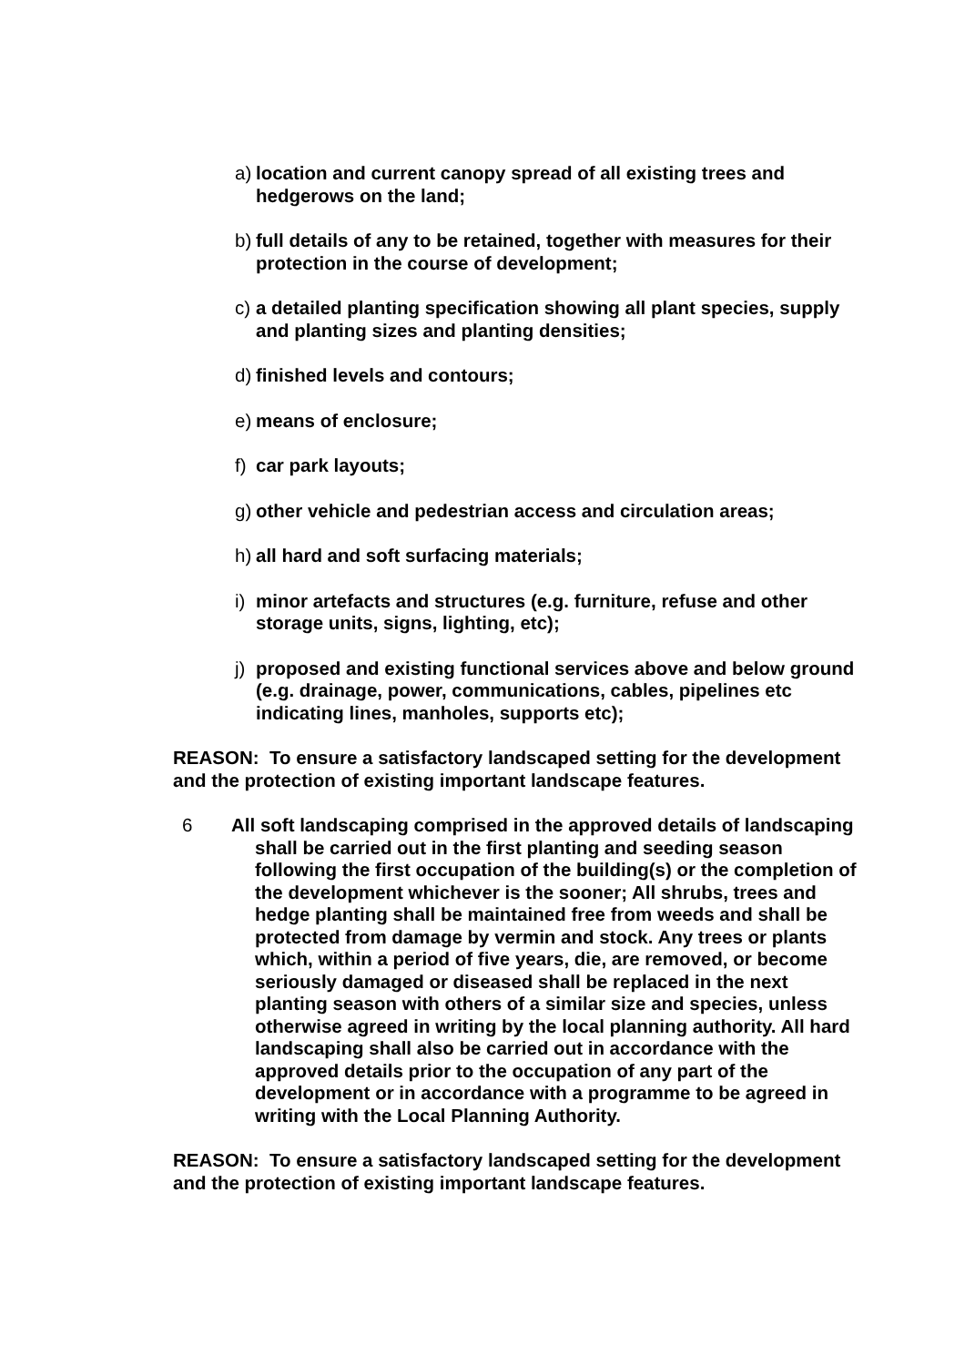a) location and current canopy spread of all existing trees and hedgerows on the land;
b) full details of any to be retained, together with measures for their protection in the course of development;
c) a detailed planting specification showing all plant species, supply and planting sizes and planting densities;
d) finished levels and contours;
e) means of enclosure;
f) car park layouts;
g) other vehicle and pedestrian access and circulation areas;
h) all hard and soft surfacing materials;
i) minor artefacts and structures (e.g. furniture, refuse and other storage units, signs, lighting, etc);
j) proposed and existing functional services above and below ground (e.g. drainage, power, communications, cables, pipelines etc indicating lines, manholes, supports etc);
REASON: To ensure a satisfactory landscaped setting for the development and the protection of existing important landscape features.
6 All soft landscaping comprised in the approved details of landscaping shall be carried out in the first planting and seeding season following the first occupation of the building(s) or the completion of the development whichever is the sooner; All shrubs, trees and hedge planting shall be maintained free from weeds and shall be protected from damage by vermin and stock. Any trees or plants which, within a period of five years, die, are removed, or become seriously damaged or diseased shall be replaced in the next planting season with others of a similar size and species, unless otherwise agreed in writing by the local planning authority. All hard landscaping shall also be carried out in accordance with the approved details prior to the occupation of any part of the development or in accordance with a programme to be agreed in writing with the Local Planning Authority.
REASON: To ensure a satisfactory landscaped setting for the development and the protection of existing important landscape features.